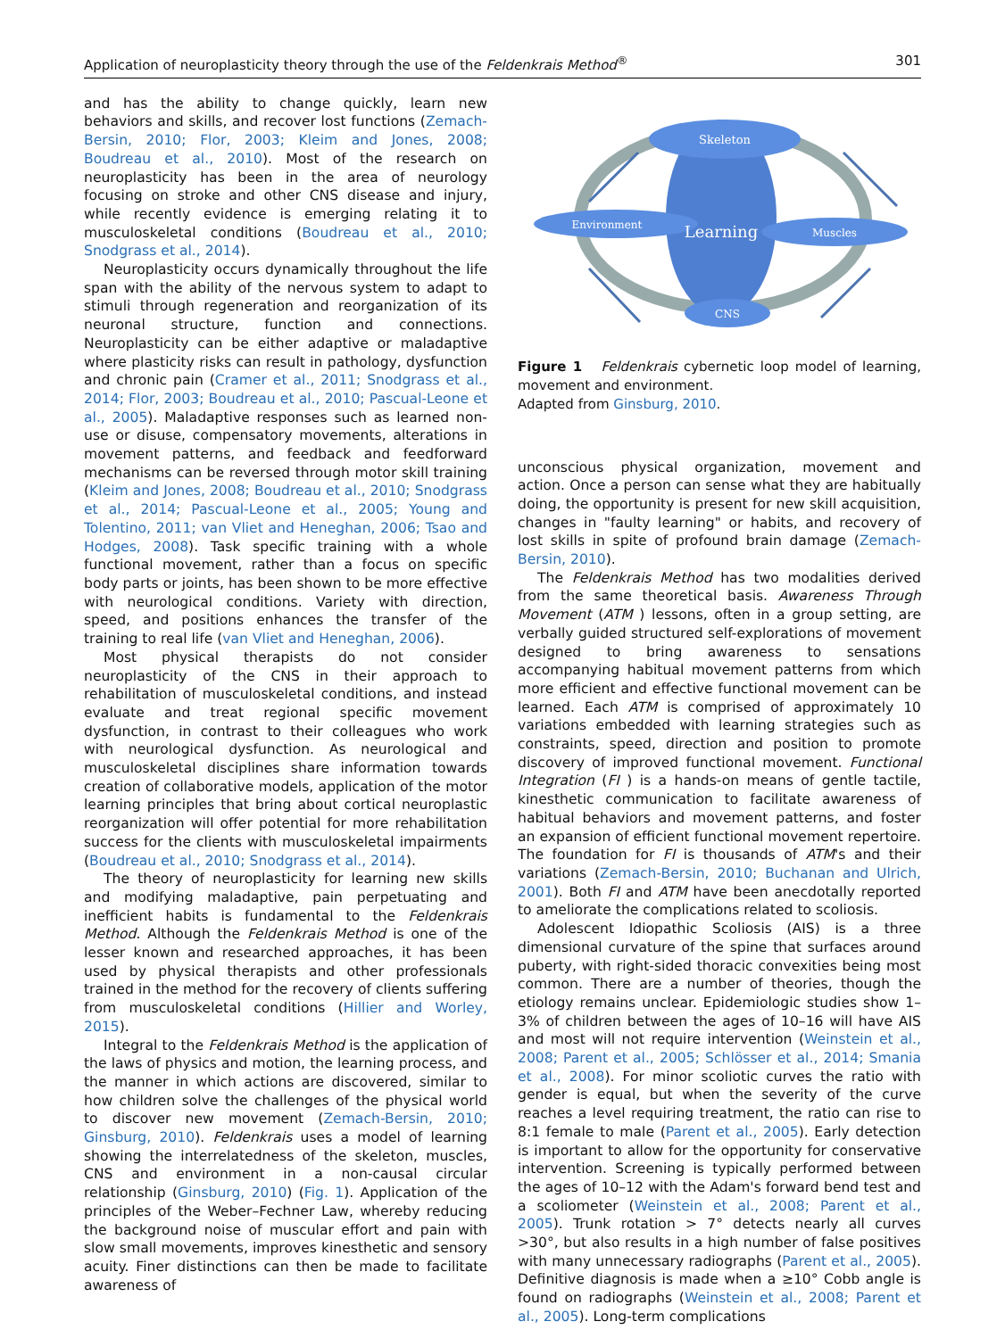Application of neuroplasticity theory through the use of the Feldenkrais Method<sup>®</sup> 301
and has the ability to change quickly, learn new behaviors and skills, and recover lost functions (Zemach-Bersin, 2010; Flor, 2003; Kleim and Jones, 2008; Boudreau et al., 2010). Most of the research on neuroplasticity has been in the area of neurology focusing on stroke and other CNS disease and injury, while recently evidence is emerging relating it to musculoskeletal conditions (Boudreau et al., 2010; Snodgrass et al., 2014).
Neuroplasticity occurs dynamically throughout the life span with the ability of the nervous system to adapt to stimuli through regeneration and reorganization of its neuronal structure, function and connections. Neuroplasticity can be either adaptive or maladaptive where plasticity risks can result in pathology, dysfunction and chronic pain (Cramer et al., 2011; Snodgrass et al., 2014; Flor, 2003; Boudreau et al., 2010; Pascual-Leone et al., 2005). Maladaptive responses such as learned non-use or disuse, compensatory movements, alterations in movement patterns, and feedback and feedforward mechanisms can be reversed through motor skill training (Kleim and Jones, 2008; Boudreau et al., 2010; Snodgrass et al., 2014; Pascual-Leone et al., 2005; Young and Tolentino, 2011; van Vliet and Heneghan, 2006; Tsao and Hodges, 2008). Task specific training with a whole functional movement, rather than a focus on specific body parts or joints, has been shown to be more effective with neurological conditions. Variety with direction, speed, and positions enhances the transfer of the training to real life (van Vliet and Heneghan, 2006).
Most physical therapists do not consider neuroplasticity of the CNS in their approach to rehabilitation of musculoskeletal conditions, and instead evaluate and treat regional specific movement dysfunction, in contrast to their colleagues who work with neurological dysfunction. As neurological and musculoskeletal disciplines share information towards creation of collaborative models, application of the motor learning principles that bring about cortical neuroplastic reorganization will offer potential for more rehabilitation success for the clients with musculoskeletal impairments (Boudreau et al., 2010; Snodgrass et al., 2014).
The theory of neuroplasticity for learning new skills and modifying maladaptive, pain perpetuating and inefficient habits is fundamental to the Feldenkrais Method. Although the Feldenkrais Method is one of the lesser known and researched approaches, it has been used by physical therapists and other professionals trained in the method for the recovery of clients suffering from musculoskeletal conditions (Hillier and Worley, 2015).
Integral to the Feldenkrais Method is the application of the laws of physics and motion, the learning process, and the manner in which actions are discovered, similar to how children solve the challenges of the physical world to discover new movement (Zemach-Bersin, 2010; Ginsburg, 2010). Feldenkrais uses a model of learning showing the interrelatedness of the skeleton, muscles, CNS and environment in a non-causal circular relationship (Ginsburg, 2010) (Fig. 1). Application of the principles of the Weber–Fechner Law, whereby reducing the background noise of muscular effort and pain with slow small movements, improves kinesthetic and sensory acuity. Finer distinctions can then be made to facilitate awareness of
Skeleton
Environment
Learning
Muscles
CNS
Figure 1 Feldenkrais cybernetic loop model of learning, movement and environment.
Adapted from Ginsburg, 2010.
unconscious physical organization, movement and action. Once a person can sense what they are habitually doing, the opportunity is present for new skill acquisition, changes in "faulty learning" or habits, and recovery of lost skills in spite of profound brain damage (Zemach-Bersin, 2010).
The Feldenkrais Method has two modalities derived from the same theoretical basis. Awareness Through Movement (ATM ) lessons, often in a group setting, are verbally guided structured self-explorations of movement designed to bring awareness to sensations accompanying habitual movement patterns from which more efficient and effective functional movement can be learned. Each ATM is comprised of approximately 10 variations embedded with learning strategies such as constraints, speed, direction and position to promote discovery of improved functional movement. Functional Integration (FI ) is a hands-on means of gentle tactile, kinesthetic communication to facilitate awareness of habitual behaviors and movement patterns, and foster an expansion of efficient functional movement repertoire. The foundation for FI is thousands of ATM's and their variations (Zemach-Bersin, 2010; Buchanan and Ulrich, 2001). Both FI and ATM have been anecdotally reported to ameliorate the complications related to scoliosis.
Adolescent Idiopathic Scoliosis (AIS) is a three dimensional curvature of the spine that surfaces around puberty, with right-sided thoracic convexities being most common. There are a number of theories, though the etiology remains unclear. Epidemiologic studies show 1–3% of children between the ages of 10–16 will have AIS and most will not require intervention (Weinstein et al., 2008; Parent et al., 2005; Schlösser et al., 2014; Smania et al., 2008). For minor scoliotic curves the ratio with gender is equal, but when the severity of the curve reaches a level requiring treatment, the ratio can rise to 8:1 female to male (Parent et al., 2005). Early detection is important to allow for the opportunity for conservative intervention. Screening is typically performed between the ages of 10–12 with the Adam's forward bend test and a scoliometer (Weinstein et al., 2008; Parent et al., 2005). Trunk rotation > 7° detects nearly all curves >30°, but also results in a high number of false positives with many unnecessary radiographs (Parent et al., 2005). Definitive diagnosis is made when a ≥10° Cobb angle is found on radiographs (Weinstein et al., 2008; Parent et al., 2005). Long-term complications